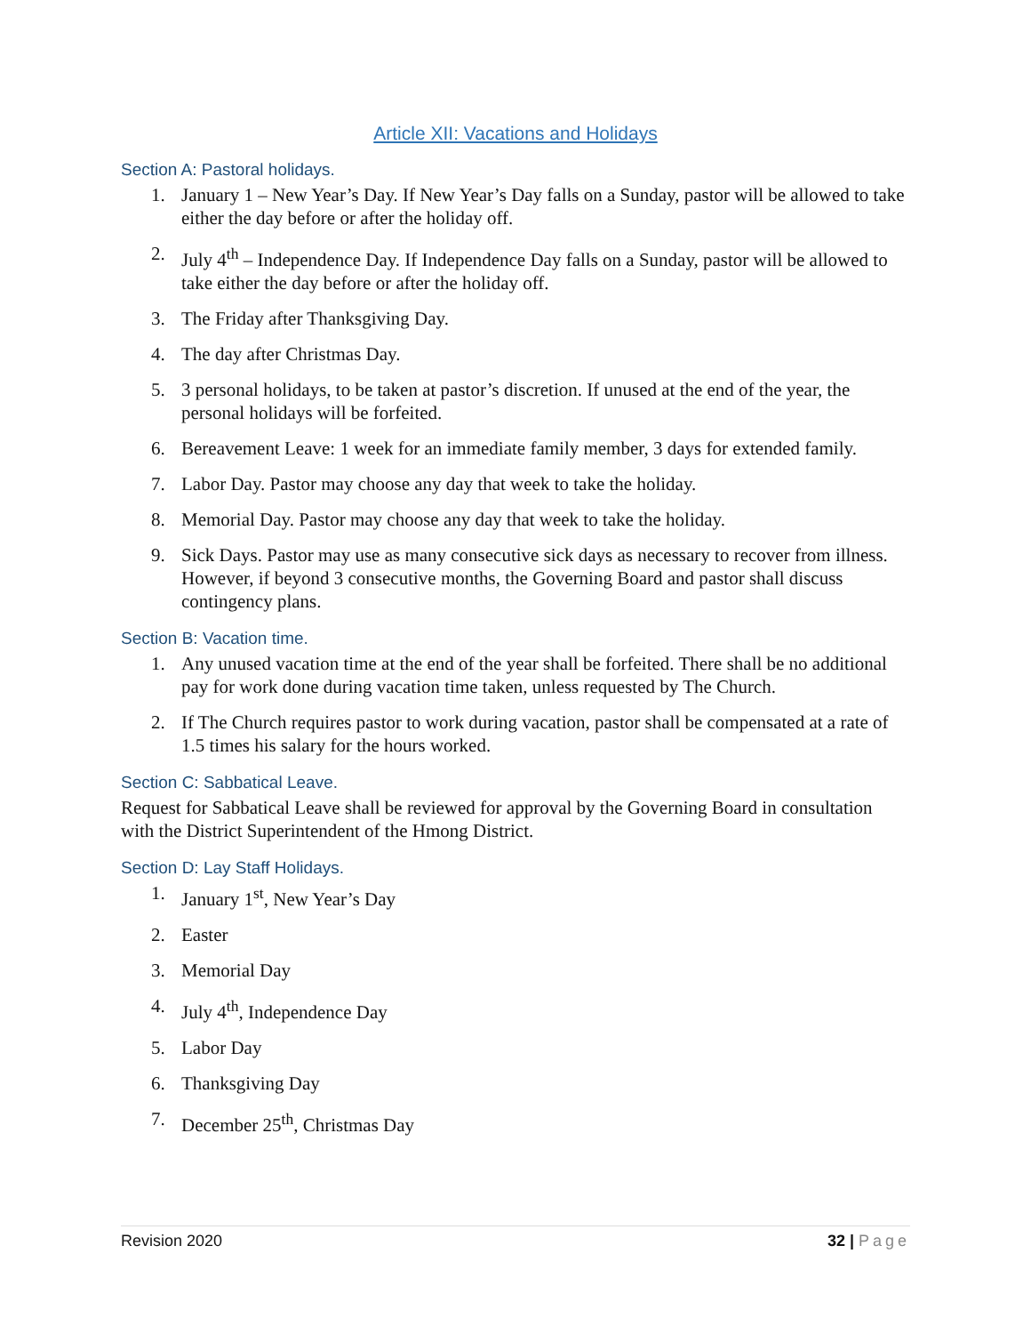Article XII: Vacations and Holidays
Section A: Pastoral holidays.
1. January 1 – New Year’s Day. If New Year’s Day falls on a Sunday, pastor will be allowed to take either the day before or after the holiday off.
2. July 4<sup>th</sup> – Independence Day. If Independence Day falls on a Sunday, pastor will be allowed to take either the day before or after the holiday off.
3. The Friday after Thanksgiving Day.
4. The day after Christmas Day.
5. 3 personal holidays, to be taken at pastor’s discretion. If unused at the end of the year, the personal holidays will be forfeited.
6. Bereavement Leave: 1 week for an immediate family member, 3 days for extended family.
7. Labor Day. Pastor may choose any day that week to take the holiday.
8. Memorial Day. Pastor may choose any day that week to take the holiday.
9. Sick Days. Pastor may use as many consecutive sick days as necessary to recover from illness. However, if beyond 3 consecutive months, the Governing Board and pastor shall discuss contingency plans.
Section B: Vacation time.
1. Any unused vacation time at the end of the year shall be forfeited. There shall be no additional pay for work done during vacation time taken, unless requested by The Church.
2. If The Church requires pastor to work during vacation, pastor shall be compensated at a rate of 1.5 times his salary for the hours worked.
Section C: Sabbatical Leave.
Request for Sabbatical Leave shall be reviewed for approval by the Governing Board in consultation with the District Superintendent of the Hmong District.
Section D: Lay Staff Holidays.
1. January 1<sup>st</sup>, New Year’s Day
2. Easter
3. Memorial Day
4. July 4<sup>th</sup>, Independence Day
5. Labor Day
6. Thanksgiving Day
7. December 25<sup>th</sup>, Christmas Day
Revision 2020 32 | Page